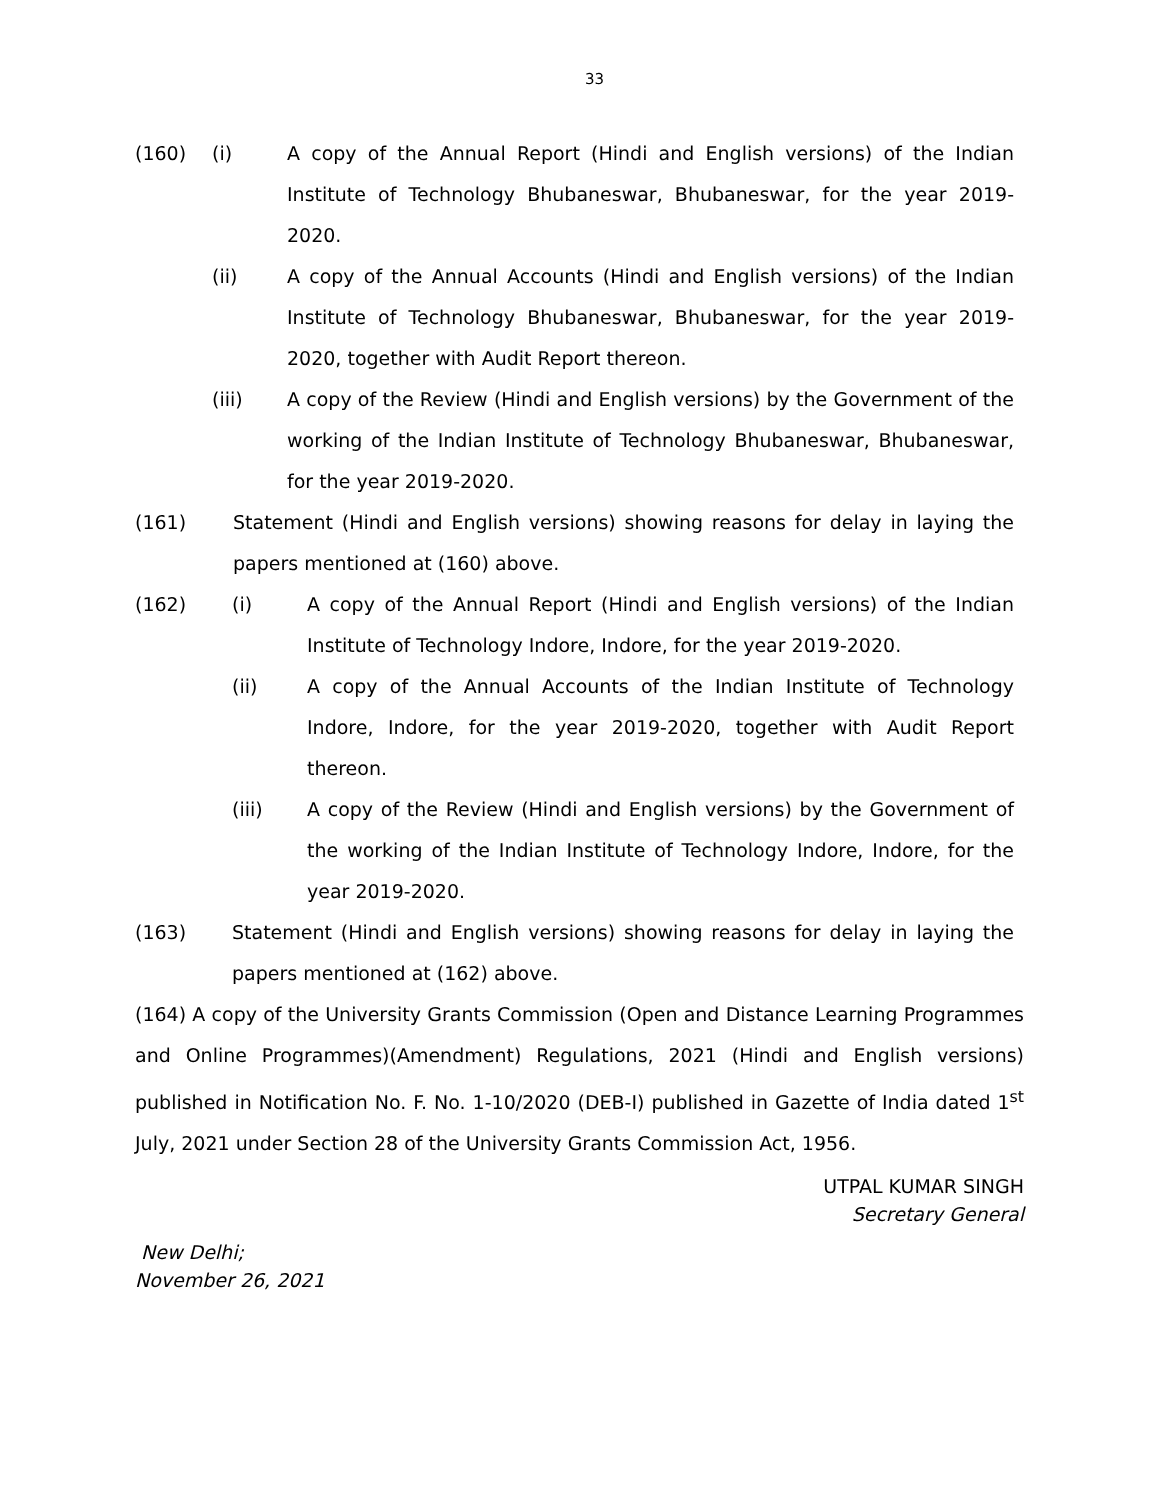33
(160) (i) A copy of the Annual Report (Hindi and English versions) of the Indian Institute of Technology Bhubaneswar, Bhubaneswar, for the year 2019-2020.
(ii) A copy of the Annual Accounts (Hindi and English versions) of the Indian Institute of Technology Bhubaneswar, Bhubaneswar, for the year 2019-2020, together with Audit Report thereon.
(iii) A copy of the Review (Hindi and English versions) by the Government of the working of the Indian Institute of Technology Bhubaneswar, Bhubaneswar, for the year 2019-2020.
(161) Statement (Hindi and English versions) showing reasons for delay in laying the papers mentioned at (160) above.
(162) (i) A copy of the Annual Report (Hindi and English versions) of the Indian Institute of Technology Indore, Indore, for the year 2019-2020.
(ii) A copy of the Annual Accounts of the Indian Institute of Technology Indore, Indore, for the year 2019-2020, together with Audit Report thereon.
(iii) A copy of the Review (Hindi and English versions) by the Government of the working of the Indian Institute of Technology Indore, Indore, for the year 2019-2020.
(163) Statement (Hindi and English versions) showing reasons for delay in laying the papers mentioned at (162) above.
(164) A copy of the University Grants Commission (Open and Distance Learning Programmes and Online Programmes)(Amendment) Regulations, 2021 (Hindi and English versions) published in Notification No. F. No. 1-10/2020 (DEB-I) published in Gazette of India dated 1<sup>st</sup> July, 2021 under Section 28 of the University Grants Commission Act, 1956.
UTPAL KUMAR SINGH
Secretary General
New Delhi;
November 26, 2021